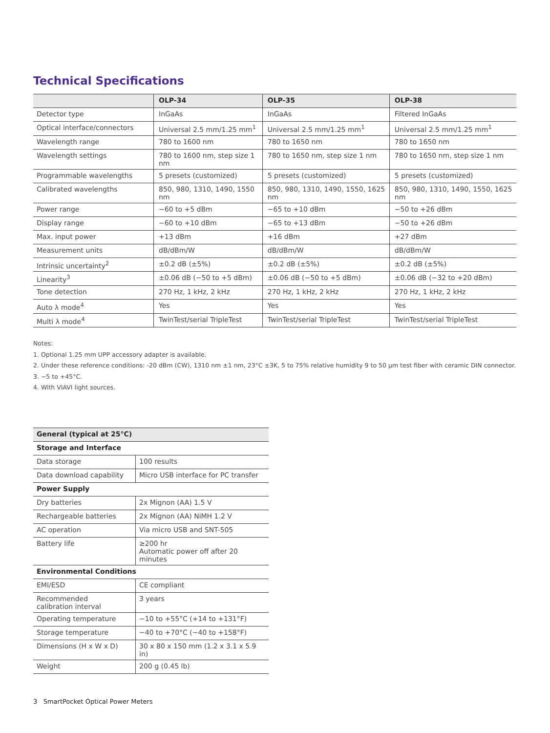Technical Specifications
| | OLP-34 | OLP-35 | OLP-38 |
| --- | --- | --- | --- |
| Detector type | InGaAs | InGaAs | Filtered InGaAs |
| Optical interface/connectors | Universal 2.5 mm/1.25 mm<sup>1</sup> | Universal 2.5 mm/1.25 mm<sup>1</sup> | Universal 2.5 mm/1.25 mm<sup>1</sup> |
| Wavelength range | 780 to 1600 nm | 780 to 1650 nm | 780 to 1650 nm |
| Wavelength settings | 780 to 1600 nm, step size 1 nm | 780 to 1650 nm, step size 1 nm | 780 to 1650 nm, step size 1 nm |
| Programmable wavelengths | 5 presets (customized) | 5 presets (customized) | 5 presets (customized) |
| Calibrated wavelengths | 850, 980, 1310, 1490, 1550 nm | 850, 980, 1310, 1490, 1550, 1625 nm | 850, 980, 1310, 1490, 1550, 1625 nm |
| Power range | −60 to +5 dBm | −65 to +10 dBm | −50 to +26 dBm |
| Display range | −60 to +10 dBm | −65 to +13 dBm | −50 to +26 dBm |
| Max. input power | +13 dBm | +16 dBm | +27 dBm |
| Measurement units | dB/dBm/W | dB/dBm/W | dB/dBm/W |
| Intrinsic uncertainty<sup>2</sup> | ±0.2 dB (±5%) | ±0.2 dB (±5%) | ±0.2 dB (±5%) |
| Linearity<sup>3</sup> | ±0.06 dB (−50 to +5 dBm) | ±0.06 dB (−50 to +5 dBm) | ±0.06 dB (−32 to +20 dBm) |
| Tone detection | 270 Hz, 1 kHz, 2 kHz | 270 Hz, 1 kHz, 2 kHz | 270 Hz, 1 kHz, 2 kHz |
| Auto λ mode<sup>4</sup> | Yes | Yes | Yes |
| Multi λ mode<sup>4</sup> | TwinTest/serial TripleTest | TwinTest/serial TripleTest | TwinTest/serial TripleTest |
Notes:
1. Optional 1.25 mm UPP accessory adapter is available.
2. Under these reference conditions: -20 dBm (CW), 1310 nm ±1 nm, 23°C ±3K, 5 to 75% relative humidity 9 to 50 µm test fiber with ceramic DIN connector.
3. −5 to +45°C.
4. With VIAVI light sources.
| General (typical at 25°C) | |
| --- | --- |
| Storage and Interface | |
| Data storage | 100 results |
| Data download capability | Micro USB interface for PC transfer |
| Power Supply | |
| Dry batteries | 2x Mignon (AA) 1.5 V |
| Rechargeable batteries | 2x Mignon (AA) NiMH 1.2 V |
| AC operation | Via micro USB and SNT-505 |
| Battery life | ≥200 hr Automatic power off after 20 minutes |
| Environmental Conditions | |
| EMI/ESD | CE compliant |
| Recommended calibration interval | 3 years |
| Operating temperature | −10 to +55°C (+14 to +131°F) |
| Storage temperature | −40 to +70°C (−40 to +158°F) |
| Dimensions (H x W x D) | 30 x 80 x 150 mm (1.2 x 3.1 x 5.9 in) |
| Weight | 200 g (0.45 lb) |
3 SmartPocket Optical Power Meters